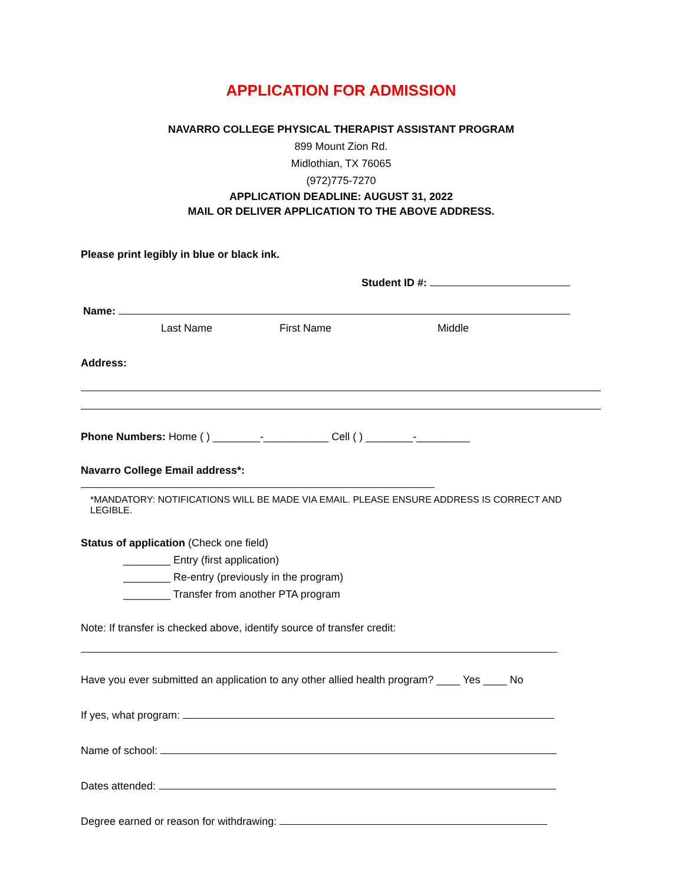APPLICATION FOR ADMISSION
NAVARRO COLLEGE PHYSICAL THERAPIST ASSISTANT PROGRAM
899 Mount Zion Rd.
Midlothian, TX 76065
(972)775-7270
APPLICATION DEADLINE: AUGUST 31, 2022
MAIL OR DELIVER APPLICATION TO THE ABOVE ADDRESS.
Please print legibly in blue or black ink.
Student ID #:
Name:
Last Name First Name Middle
Address:
Phone Numbers: Home ( ) ________-___________ Cell ( ) ________-_________
Navarro College Email address*:
*MANDATORY: NOTIFICATIONS WILL BE MADE VIA EMAIL. PLEASE ENSURE ADDRESS IS CORRECT AND LEGIBLE.
Status of application (Check one field)
________ Entry (first application)
________ Re-entry (previously in the program)
________ Transfer from another PTA program
Note: If transfer is checked above, identify source of transfer credit:
Have you ever submitted an application to any other allied health program? ____ Yes ____ No
If yes, what program:
Name of school:
Dates attended:
Degree earned or reason for withdrawing: